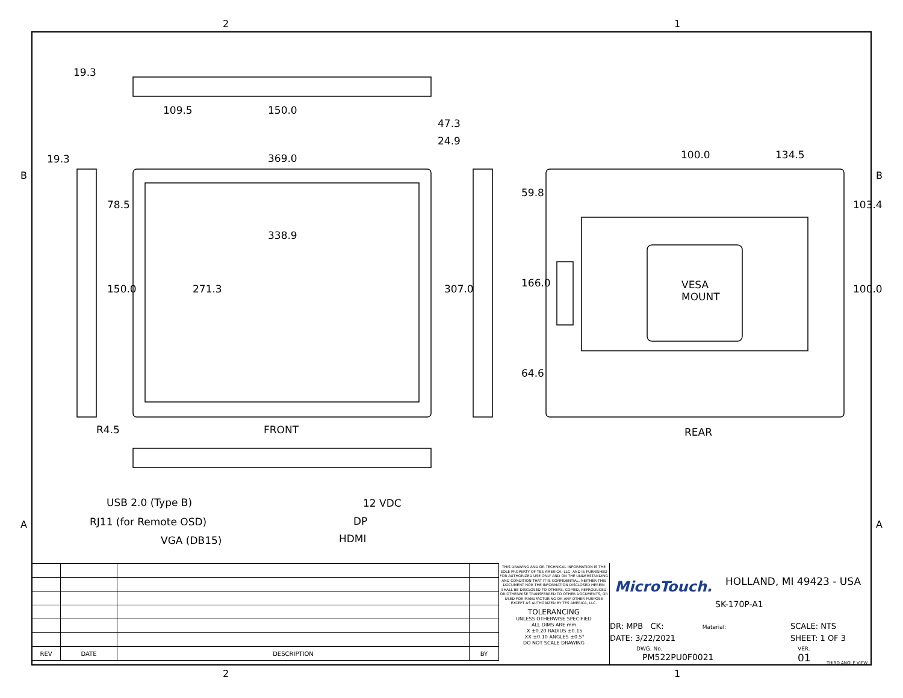2 1
B B
A A
19.3
109.5 150.0
47.3
24.9
19.3 369.0 100.0 134.5
78.5
338.9
59.8
103.4
VESA
MOUNT
150.0 271.3 307.0 166.0 100.0
64.6
R4.5 FRONT REAR
USB 2.0 (Type B) 12 VDC
RJ11 (for Remote OSD) DP
VGA (DB15) HDMI
| REV | DATE | DESCRIPTION | BY |
THIS DRAWING AND OR TECHNICAL INFORMATION IS THE SOLE PROPERTY OF TES AMERICA, LLC. AND IS FURNISHED FOR AUTHORIZED USE ONLY AND ON THE UNDERSTANDING AND CONDITION THAT IT IS CONFIDENTIAL. NEITHER THIS DOCUMENT NOR THE INFORMATION DISCLOSED HEREIN SHALL BE DISCLOSED TO OTHERS, COPIED, REPRODUCED OR OTHERWISE TRANSFERRED TO OTHER DOCUMENTS, OR USED FOR MANUFACTURING OR ANY OTHER PURPOSE EXCEPT AS AUTHORIZED BY TES AMERICA, LLC.
TOLERANCING
UNLESS OTHERWISE SPECIFIED
ALL DIMS ARE mm
.X ±0.20 RADIUS ±0.15
.XX ±0.10 ANGLES ±0.5°
DO NOT SCALE DRAWING
MicroTouch. HOLLAND, MI 49423 - USA
SK-170P-A1
DR: MPB CK: Material:
DATE: 3/22/2021
DWG. No.
PM522PU0F0021
SCALE: NTS
SHEET: 1 OF 3
VER.
01 THIRD ANGLE VIEW
2 1